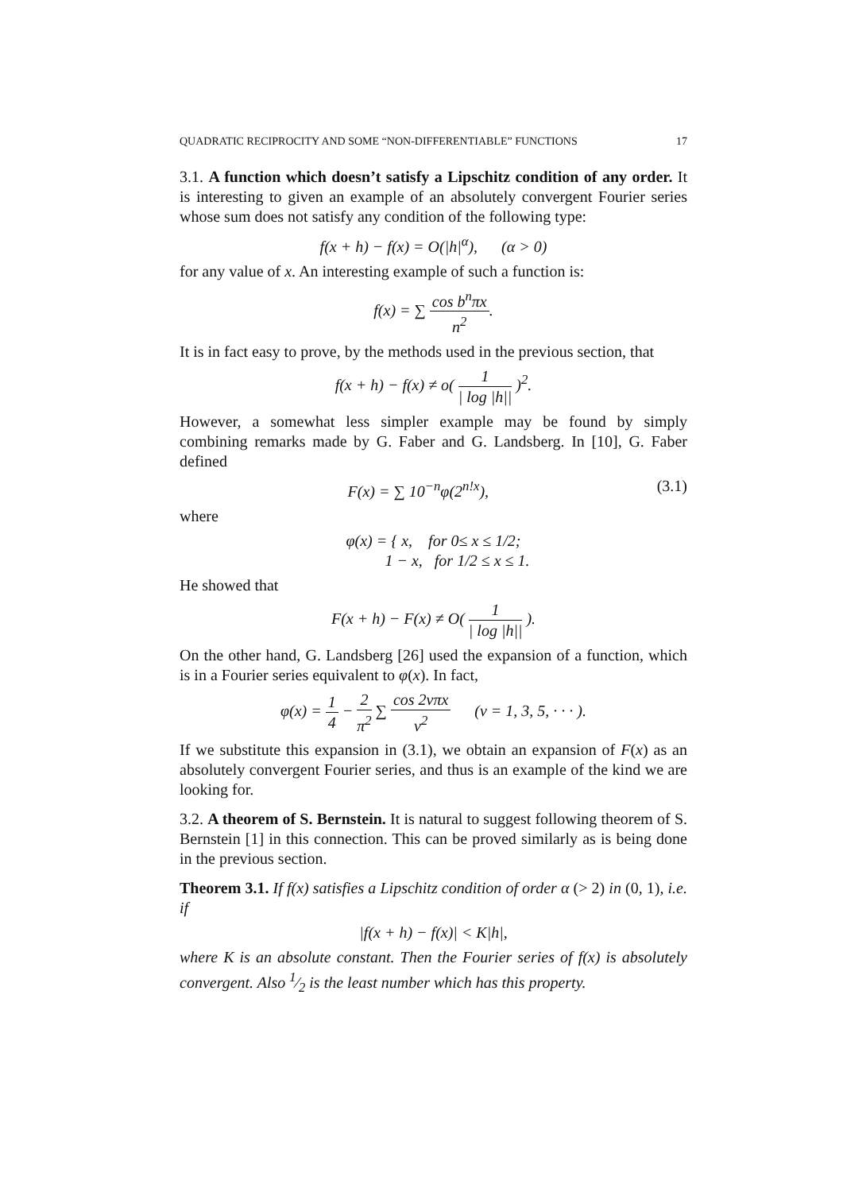QUADRATIC RECIPROCITY AND SOME “NON-DIFFERENTIABLE” FUNCTIONS 17
3.1. A function which doesn’t satisfy a Lipschitz condition of any order. It is interesting to given an example of an absolutely convergent Fourier series whose sum does not satisfy any condition of the following type:
f(x + h) − f(x) = O(|h|<sup>α</sup>), (α > 0)
for any value of x. An interesting example of such a function is:
f(x) = ∑ cos b<sup>n</sup>πx n<sup>2</sup>.
It is in fact easy to prove, by the methods used in the previous section, that
f(x + h) − f(x) ≠ o( 1 | log |h|| )<sup>2</sup>.
However, a somewhat less simpler example may be found by simply combining remarks made by G. Faber and G. Landsberg. In [10], G. Faber defined
F(x) = ∑ 10<sup>−n</sup>φ(2<sup>n!x</sup>), (3.1)
where
φ(x) = { x, for 0≤ x ≤ 1/2;
1 − x, for 1/2 ≤ x ≤ 1.
He showed that
F(x + h) − F(x) ≠ O( 1 | log |h|| ).
On the other hand, G. Landsberg [26] used the expansion of a function, which is in a Fourier series equivalent to φ(x). In fact,
φ(x) = 1 4 − 2 π<sup>2</sup> ∑ cos 2νπx ν<sup>2</sup> (ν = 1, 3, 5, · · · ).
If we substitute this expansion in (3.1), we obtain an expansion of F(x) as an absolutely convergent Fourier series, and thus is an example of the kind we are looking for.
3.2. A theorem of S. Bernstein. It is natural to suggest following theorem of S. Bernstein [1] in this connection. This can be proved similarly as is being done in the previous section.
Theorem 3.1. If f(x) satisfies a Lipschitz condition of order α (> 2) in (0, 1), i.e. if
|f(x + h) − f(x)| < K|h|,
where K is an absolute constant. Then the Fourier series of f(x) is absolutely convergent. Also 1⁄2 is the least number which has this property.